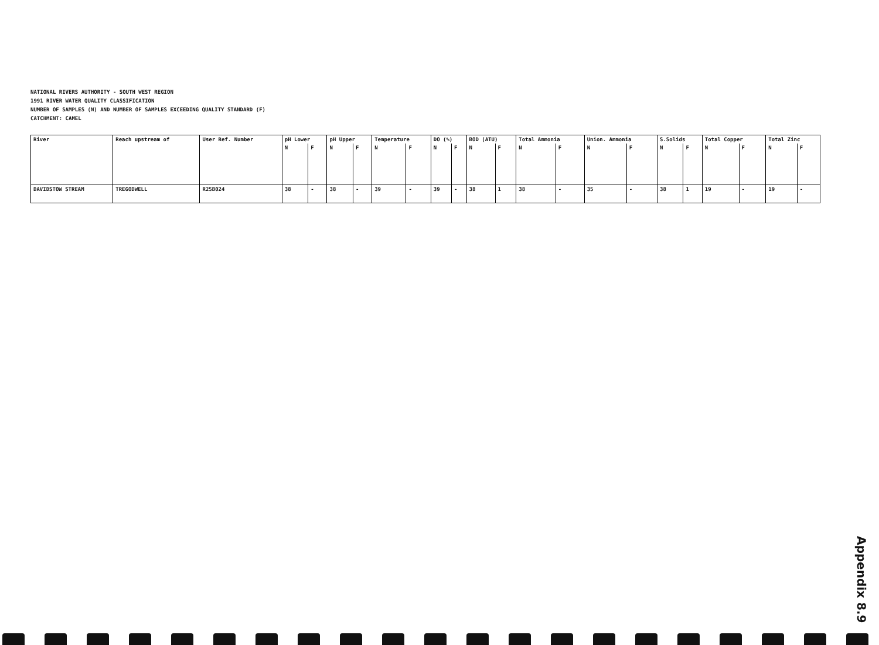NATIONAL RIVERS AUTHORITY - SOUTH WEST REGION
1991 RIVER WATER QUALITY CLASSIFICATION
NUMBER OF SAMPLES (N) AND NUMBER OF SAMPLES EXCEEDING QUALITY STANDARD (F)
CATCHMENT: CAMEL
| River | Reach upstream of | User Ref. Number | pH Lower | | pH Upper | | Temperature | | DO (%) | | BOD (ATU) | | Total Ammonia | | Union. Ammonia | | S.Solids | | Total Copper | | Total Zinc | |
| --- | --- | --- | --- | --- | --- | --- | --- | --- | --- | --- | --- | --- | --- | --- | --- | --- | --- | --- | --- | --- | --- | --- |
| | | | N | F | N | F | N | F | N | F | N | F | N | F | N | F | N | F | N | F | N | F |
| DAVIDSTOW STREAM | TREGODWELL | R25B024 | 38 | - | 38 | - | 39 | - | 39 | - | 38 | 1 | 38 | - | 35 | - | 38 | 1 | 19 | - | 19 | - |
Appendix 8.9